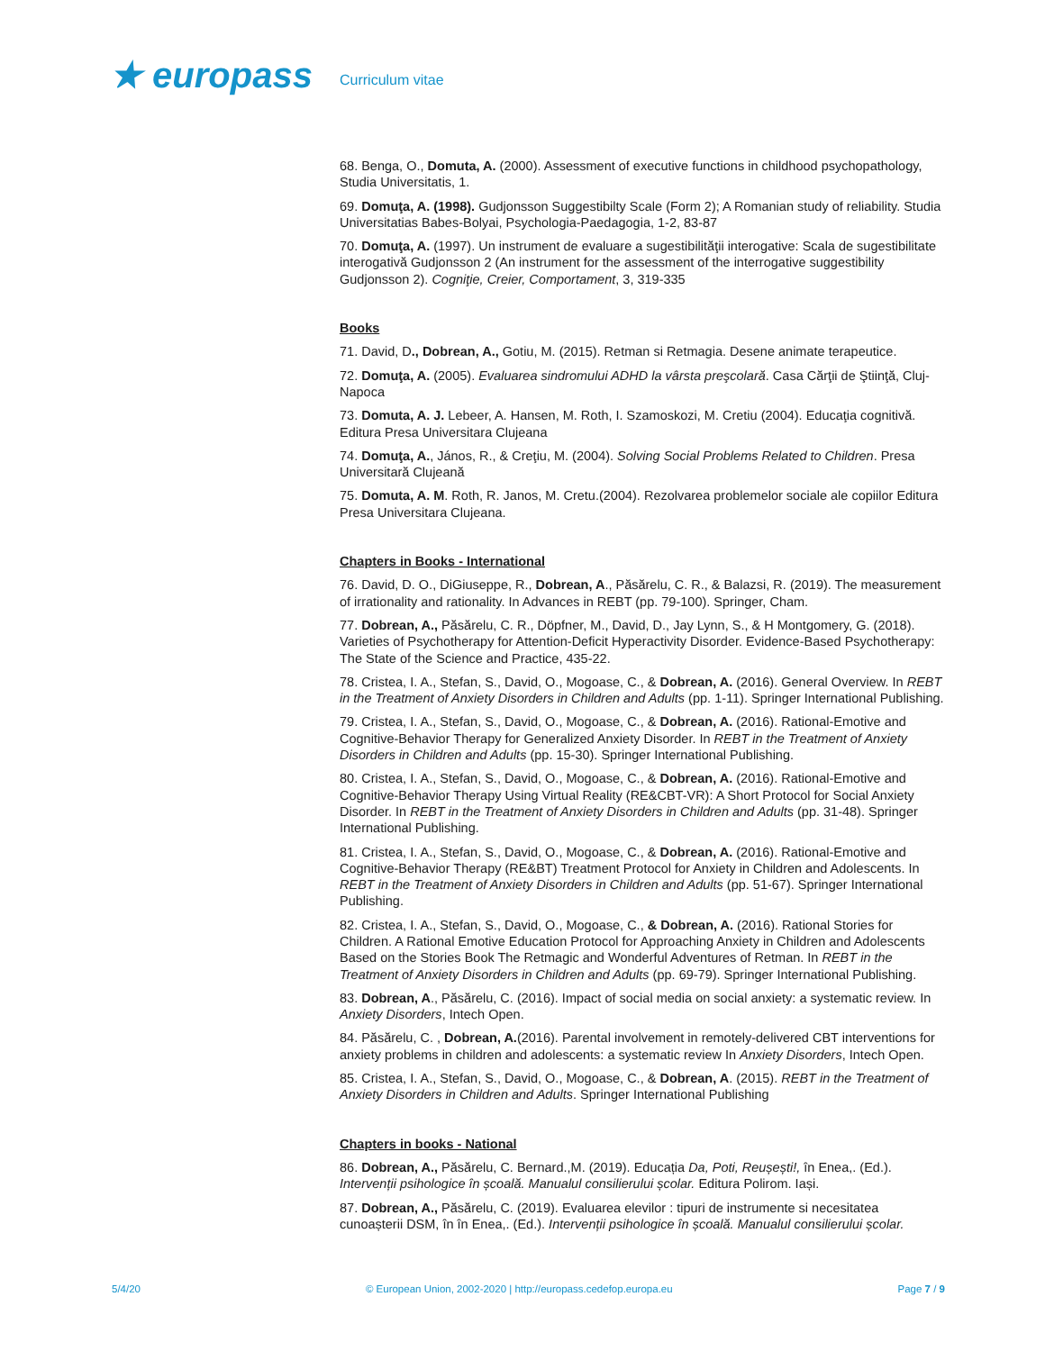★ europass
Curriculum vitae
68. Benga, O., Domuta, A. (2000). Assessment of executive functions in childhood psychopathology, Studia Universitatis, 1.
69. Domuţa, A. (1998). Gudjonsson Suggestibilty Scale (Form 2); A Romanian study of reliability. Studia Universitatias Babes-Bolyai, Psychologia-Paedagogia, 1-2, 83-87
70. Domuţa, A. (1997). Un instrument de evaluare a sugestibilităţii interogative: Scala de sugestibilitate interogativă Gudjonsson 2 (An instrument for the assessment of the interrogative suggestibility Gudjonsson 2). Cogniţie, Creier, Comportament, 3, 319-335
Books
71. David, D., Dobrean, A., Gotiu, M. (2015). Retman si Retmagia. Desene animate terapeutice.
72. Domuţa, A. (2005). Evaluarea sindromului ADHD la vârsta preşcolară. Casa Cărţii de Ştiinţă, Cluj-Napoca
73. Domuta, A. J. Lebeer, A. Hansen, M. Roth, I. Szamoskozi, M. Cretiu (2004). Educaţia cognitivă. Editura Presa Universitara Clujeana
74. Domuţa, A., János, R., & Creţiu, M. (2004). Solving Social Problems Related to Children. Presa Universitară Clujeană
75. Domuta, A. M. Roth, R. Janos, M. Cretu.(2004). Rezolvarea problemelor sociale ale copiilor Editura Presa Universitara Clujeana.
Chapters in Books - International
76. David, D. O., DiGiuseppe, R., Dobrean, A., Păsărelu, C. R., & Balazsi, R. (2019). The measurement of irrationality and rationality. In Advances in REBT (pp. 79-100). Springer, Cham.
77. Dobrean, A., Păsărelu, C. R., Döpfner, M., David, D., Jay Lynn, S., & H Montgomery, G. (2018). Varieties of Psychotherapy for Attention-Deficit Hyperactivity Disorder. Evidence-Based Psychotherapy: The State of the Science and Practice, 435-22.
78. Cristea, I. A., Stefan, S., David, O., Mogoase, C., & Dobrean, A. (2016). General Overview. In REBT in the Treatment of Anxiety Disorders in Children and Adults (pp. 1-11). Springer International Publishing.
79. Cristea, I. A., Stefan, S., David, O., Mogoase, C., & Dobrean, A. (2016). Rational-Emotive and Cognitive-Behavior Therapy for Generalized Anxiety Disorder. In REBT in the Treatment of Anxiety Disorders in Children and Adults (pp. 15-30). Springer International Publishing.
80. Cristea, I. A., Stefan, S., David, O., Mogoase, C., & Dobrean, A. (2016). Rational-Emotive and Cognitive-Behavior Therapy Using Virtual Reality (RE&CBT-VR): A Short Protocol for Social Anxiety Disorder. In REBT in the Treatment of Anxiety Disorders in Children and Adults (pp. 31-48). Springer International Publishing.
81. Cristea, I. A., Stefan, S., David, O., Mogoase, C., & Dobrean, A. (2016). Rational-Emotive and Cognitive-Behavior Therapy (RE&BT) Treatment Protocol for Anxiety in Children and Adolescents. In REBT in the Treatment of Anxiety Disorders in Children and Adults (pp. 51-67). Springer International Publishing.
82. Cristea, I. A., Stefan, S., David, O., Mogoase, C., & Dobrean, A. (2016). Rational Stories for Children. A Rational Emotive Education Protocol for Approaching Anxiety in Children and Adolescents Based on the Stories Book The Retmagic and Wonderful Adventures of Retman. In REBT in the Treatment of Anxiety Disorders in Children and Adults (pp. 69-79). Springer International Publishing.
83. Dobrean, A., Păsărelu, C. (2016). Impact of social media on social anxiety: a systematic review. In Anxiety Disorders, Intech Open.
84. Păsărelu, C. , Dobrean, A.(2016). Parental involvement in remotely-delivered CBT interventions for anxiety problems in children and adolescents: a systematic review In Anxiety Disorders, Intech Open.
85. Cristea, I. A., Stefan, S., David, O., Mogoase, C., & Dobrean, A. (2015). REBT in the Treatment of Anxiety Disorders in Children and Adults. Springer International Publishing
Chapters in books - National
86. Dobrean, A., Păsărelu, C. Bernard.,M. (2019). Educația Da, Poti, Reușești!, în Enea,. (Ed.). Intervenții psihologice în școală. Manualul consilierului școlar. Editura Polirom. Iași.
87. Dobrean, A., Păsărelu, C. (2019). Evaluarea elevilor : tipuri de instrumente si necesitatea cunoașterii DSM, în în Enea,. (Ed.). Intervenții psihologice în școală. Manualul consilierului școlar.
5/4/20 © European Union, 2002-2020 | http://europass.cedefop.europa.eu Page 7 / 9